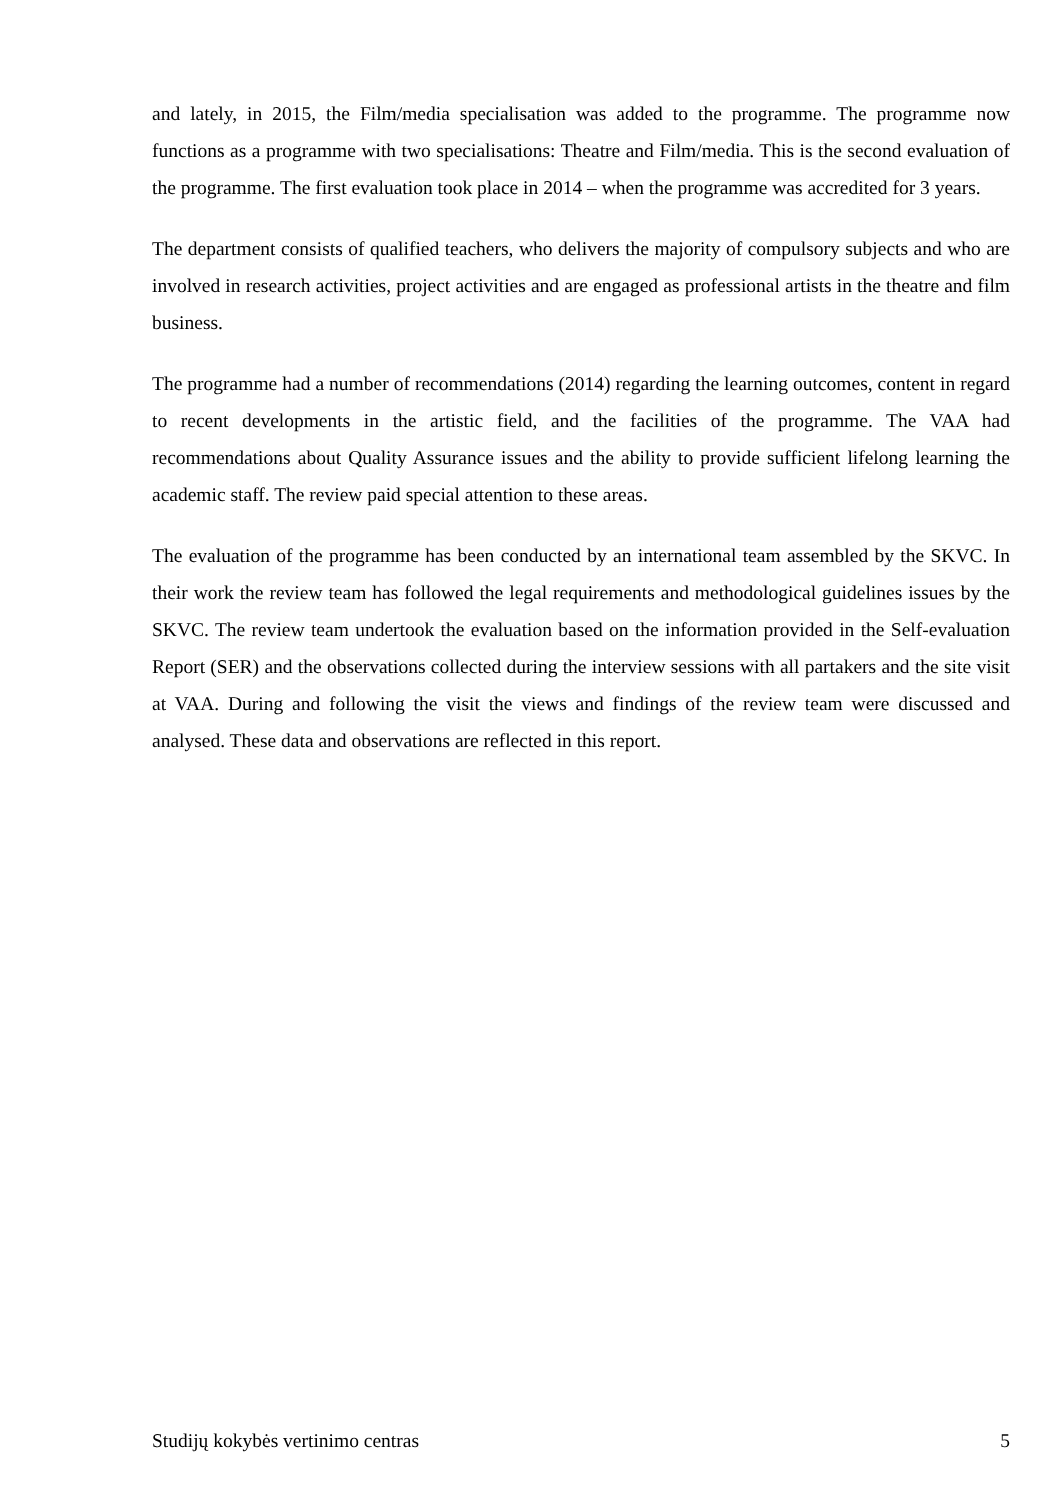and lately, in 2015, the Film/media specialisation was added to the programme. The programme now functions as a programme with two specialisations: Theatre and Film/media. This is the second evaluation of the programme. The first evaluation took place in 2014 – when the programme was accredited for 3 years.
The department consists of qualified teachers, who delivers the majority of compulsory subjects and who are involved in research activities, project activities and are engaged as professional artists in the theatre and film business.
The programme had a number of recommendations (2014) regarding the learning outcomes, content in regard to recent developments in the artistic field, and the facilities of the programme. The VAA had recommendations about Quality Assurance issues and the ability to provide sufficient lifelong learning the academic staff. The review paid special attention to these areas.
The evaluation of the programme has been conducted by an international team assembled by the SKVC. In their work the review team has followed the legal requirements and methodological guidelines issues by the SKVC. The review team undertook the evaluation based on the information provided in the Self-evaluation Report (SER) and the observations collected during the interview sessions with all partakers and the site visit at VAA. During and following the visit the views and findings of the review team were discussed and analysed. These data and observations are reflected in this report.
Studijų kokybės vertinimo centras 5